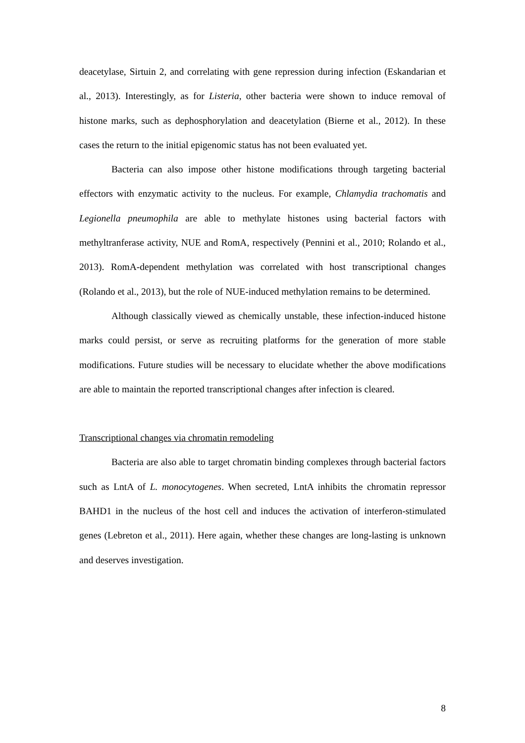deacetylase, Sirtuin 2, and correlating with gene repression during infection (Eskandarian et al., 2013). Interestingly, as for Listeria, other bacteria were shown to induce removal of histone marks, such as dephosphorylation and deacetylation (Bierne et al., 2012). In these cases the return to the initial epigenomic status has not been evaluated yet.
Bacteria can also impose other histone modifications through targeting bacterial effectors with enzymatic activity to the nucleus. For example, Chlamydia trachomatis and Legionella pneumophila are able to methylate histones using bacterial factors with methyltranferase activity, NUE and RomA, respectively (Pennini et al., 2010; Rolando et al., 2013). RomA-dependent methylation was correlated with host transcriptional changes (Rolando et al., 2013), but the role of NUE-induced methylation remains to be determined.
Although classically viewed as chemically unstable, these infection-induced histone marks could persist, or serve as recruiting platforms for the generation of more stable modifications. Future studies will be necessary to elucidate whether the above modifications are able to maintain the reported transcriptional changes after infection is cleared.
Transcriptional changes via chromatin remodeling
Bacteria are also able to target chromatin binding complexes through bacterial factors such as LntA of L. monocytogenes. When secreted, LntA inhibits the chromatin repressor BAHD1 in the nucleus of the host cell and induces the activation of interferon-stimulated genes (Lebreton et al., 2011). Here again, whether these changes are long-lasting is unknown and deserves investigation.
8